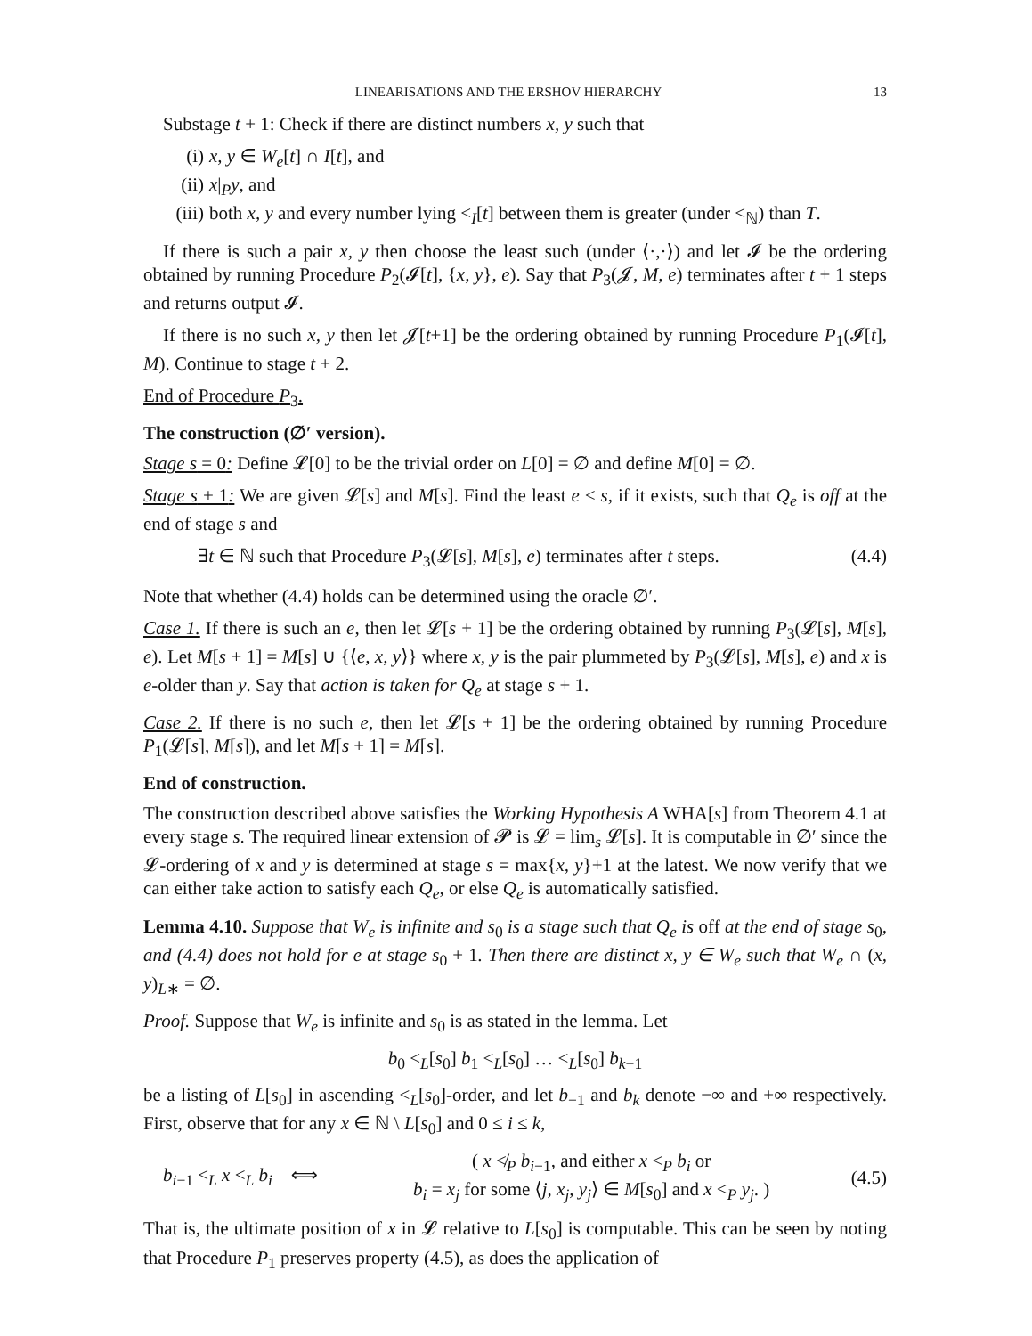LINEARISATIONS AND THE ERSHOV HIERARCHY 13
Substage t + 1: Check if there are distinct numbers x, y such that
(i) x, y ∈ W<sub>e</sub>[t] ∩ I[t], and
(ii) x|<sub>P</sub>y, and
(iii) both x, y and every number lying <<sub>I</sub>[t] between them is greater (under <<sub>ℕ</sub>) than T.
If there is such a pair x, y then choose the least such (under ⟨·,·⟩) and let 𝓘 be the ordering obtained by running Procedure P<sub>2</sub>(𝓘[t], {x, y}, e). Say that P<sub>3</sub>(𝓙, M, e) terminates after t + 1 steps and returns output 𝓘.
If there is no such x, y then let 𝓙[t+1] be the ordering obtained by running Procedure P<sub>1</sub>(𝓘[t], M). Continue to stage t + 2.
End of Procedure P<sub>3</sub>.
The construction (∅′ version).
Stage s = 0: Define 𝓛[0] to be the trivial order on L[0] = ∅ and define M[0] = ∅.
Stage s + 1: We are given 𝓛[s] and M[s]. Find the least e ≤ s, if it exists, such that Q<sub>e</sub> is off at the end of stage s and
∃t ∈ ℕ such that Procedure P<sub>3</sub>(𝓛[s], M[s], e) terminates after t steps. (4.4)
Note that whether (4.4) holds can be determined using the oracle ∅′.
Case 1. If there is such an e, then let 𝓛[s + 1] be the ordering obtained by running P<sub>3</sub>(𝓛[s], M[s], e). Let M[s + 1] = M[s] ∪ {⟨e, x, y⟩} where x, y is the pair plummeted by P<sub>3</sub>(𝓛[s], M[s], e) and x is e-older than y. Say that action is taken for Q<sub>e</sub> at stage s + 1.
Case 2. If there is no such e, then let 𝓛[s + 1] be the ordering obtained by running Procedure P<sub>1</sub>(𝓛[s], M[s]), and let M[s + 1] = M[s].
End of construction.
The construction described above satisfies the Working Hypothesis A WHA[s] from Theorem 4.1 at every stage s. The required linear extension of 𝓟 is 𝓛 = lim<sub>s</sub> 𝓛[s]. It is computable in ∅′ since the 𝓛-ordering of x and y is determined at stage s = max{x, y}+1 at the latest. We now verify that we can either take action to satisfy each Q<sub>e</sub>, or else Q<sub>e</sub> is automatically satisfied.
Lemma 4.10. Suppose that W<sub>e</sub> is infinite and s<sub>0</sub> is a stage such that Q<sub>e</sub> is off at the end of stage s<sub>0</sub>, and (4.4) does not hold for e at stage s<sub>0</sub> + 1. Then there are distinct x, y ∈ W<sub>e</sub> such that W<sub>e</sub> ∩ (x, y)<sub>L∗</sub> = ∅.
Proof. Suppose that W<sub>e</sub> is infinite and s<sub>0</sub> is as stated in the lemma. Let
b<sub>0</sub> <<sub>L</sub>[s<sub>0</sub>] b<sub>1</sub> <<sub>L</sub>[s<sub>0</sub>] … <<sub>L</sub>[s<sub>0</sub>] b<sub>k−1</sub>
be a listing of L[s<sub>0</sub>] in ascending <<sub>L</sub>[s<sub>0</sub>]-order, and let b<sub>−1</sub> and b<sub>k</sub> denote −∞ and +∞ respectively. First, observe that for any x ∈ ℕ \ L[s<sub>0</sub>] and 0 ≤ i ≤ k,
b<sub>i−1</sub> <<sub>L</sub> x <<sub>L</sub> b<sub>i</sub> ⟺ ( x ≮<sub>P</sub> b<sub>i−1</sub>, and either x <<sub>P</sub> b<sub>i</sub> or
b<sub>i</sub> = x<sub>j</sub> for some ⟨j, x<sub>j</sub>, y<sub>j</sub>⟩ ∈ M[s<sub>0</sub>] and x <<sub>P</sub> y<sub>j</sub>. ) (4.5)
That is, the ultimate position of x in 𝓛 relative to L[s<sub>0</sub>] is computable. This can be seen by noting that Procedure P<sub>1</sub> preserves property (4.5), as does the application of